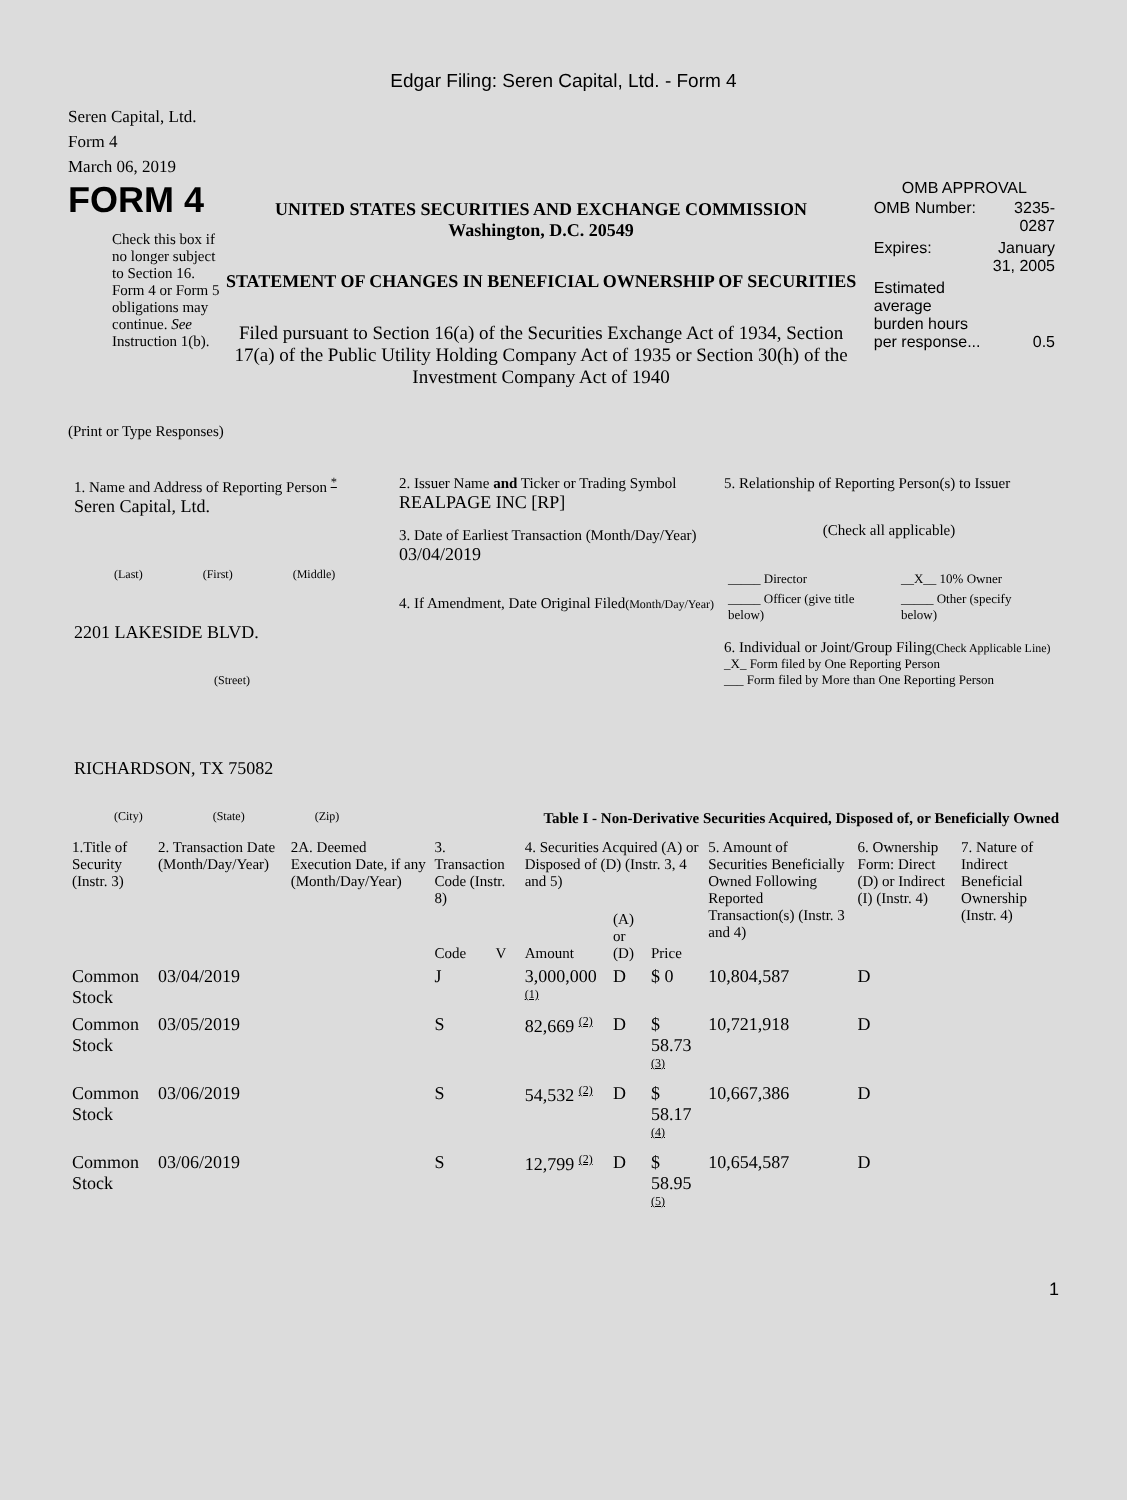Edgar Filing: Seren Capital, Ltd. - Form 4
Seren Capital, Ltd.
Form 4
March 06, 2019
FORM 4
Check this box if no longer subject to Section 16. Form 4 or Form 5 obligations may continue. See Instruction 1(b).
UNITED STATES SECURITIES AND EXCHANGE COMMISSION
Washington, D.C. 20549
STATEMENT OF CHANGES IN BENEFICIAL OWNERSHIP OF SECURITIES
Filed pursuant to Section 16(a) of the Securities Exchange Act of 1934, Section 17(a) of the Public Utility Holding Company Act of 1935 or Section 30(h) of the Investment Company Act of 1940
OMB APPROVAL
| OMB Number: | 3235-0287 |
| Expires: | January 31, 2005 |
| Estimated average burden hours per response... | 0.5 |
(Print or Type Responses)
1. Name and Address of Reporting Person <sup>*</sup>
Seren Capital, Ltd.
(Last) (First) (Middle)
2201 LAKESIDE BLVD.
(Street)
RICHARDSON, TX 75082
(City) (State) (Zip)
2. Issuer Name and Ticker or Trading Symbol
REALPAGE INC [RP]
3. Date of Earliest Transaction (Month/Day/Year)
03/04/2019
4. If Amendment, Date Original Filed(Month/Day/Year)
5. Relationship of Reporting Person(s) to Issuer
(Check all applicable)
| _____ Director | __X__ 10% Owner |
| _____ Officer (give title below) | _____ Other (specify below) |
6. Individual or Joint/Group Filing(Check Applicable Line)
_X_ Form filed by One Reporting Person
___ Form filed by More than One Reporting Person
Table I - Non-Derivative Securities Acquired, Disposed of, or Beneficially Owned
| 1.Title of Security (Instr. 3) | 2. Transaction Date (Month/Day/Year) | 2A. Deemed Execution Date, if any (Month/Day/Year) | 3. Transaction Code (Instr. 8) | | 4. Securities Acquired (A) or Disposed of (D) (Instr. 3, 4 and 5) | | | 5. Amount of Securities Beneficially Owned Following Reported Transaction(s) (Instr. 3 and 4) | 6. Ownership Form: Direct (D) or Indirect (I) (Instr. 4) | 7. Nature of Indirect Beneficial Ownership (Instr. 4) |
| --- | --- | --- | --- | --- | --- | --- | --- | --- | --- | --- |
| | | | Code | V | Amount | (A) or (D) | Price | | | |
| Common Stock | 03/04/2019 | | J | | 3,000,000 <sup>(1)</sup> | D | $ 0 | 10,804,587 | D | |
| Common Stock | 03/05/2019 | | S | | 82,669 <sup>(2)</sup> | D | $ 58.73 <sup>(3)</sup> | 10,721,918 | D | |
| Common Stock | 03/06/2019 | | S | | 54,532 <sup>(2)</sup> | D | $ 58.17 <sup>(4)</sup> | 10,667,386 | D | |
| Common Stock | 03/06/2019 | | S | | 12,799 <sup>(2)</sup> | D | $ 58.95 <sup>(5)</sup> | 10,654,587 | D | |
1